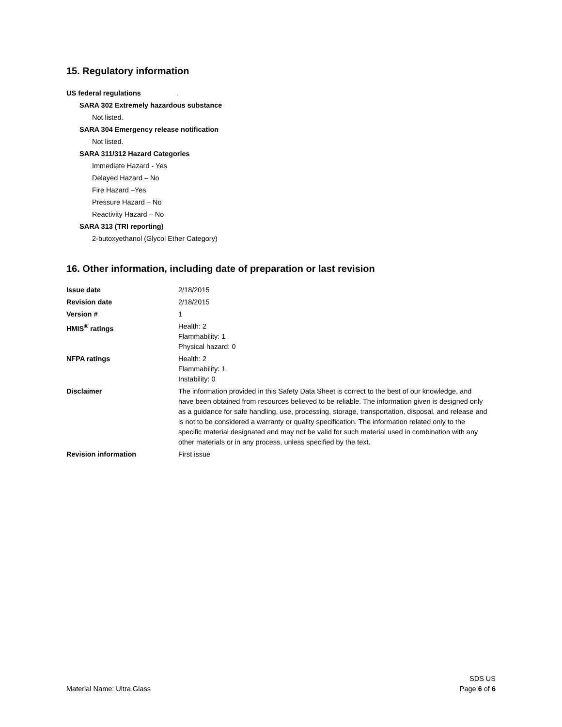15. Regulatory information
US federal regulations .
SARA 302 Extremely hazardous substance
Not listed.
SARA 304 Emergency release notification
Not listed.
SARA 311/312 Hazard Categories
Immediate Hazard - Yes
Delayed Hazard – No
Fire Hazard –Yes
Pressure Hazard – No
Reactivity Hazard – No
SARA 313 (TRI reporting)
2-butoxyethanol (Glycol Ether Category)
16. Other information, including date of preparation or last revision
| Issue date | 2/18/2015 |
| Revision date | 2/18/2015 |
| Version # | 1 |
| HMIS<sup>®</sup> ratings | Health: 2 Flammability: 1 Physical hazard: 0 |
| NFPA ratings | Health: 2 Flammability: 1 Instability: 0 |
| Disclaimer | The information provided in this Safety Data Sheet is correct to the best of our knowledge, and have been obtained from resources believed to be reliable. The information given is designed only as a guidance for safe handling, use, processing, storage, transportation, disposal, and release and is not to be considered a warranty or quality specification. The information related only to the specific material designated and may not be valid for such material used in combination with any other materials or in any process, unless specified by the text. |
| Revision information | First issue |
Material Name: Ultra Glass
SDS US
Page 6 of 6